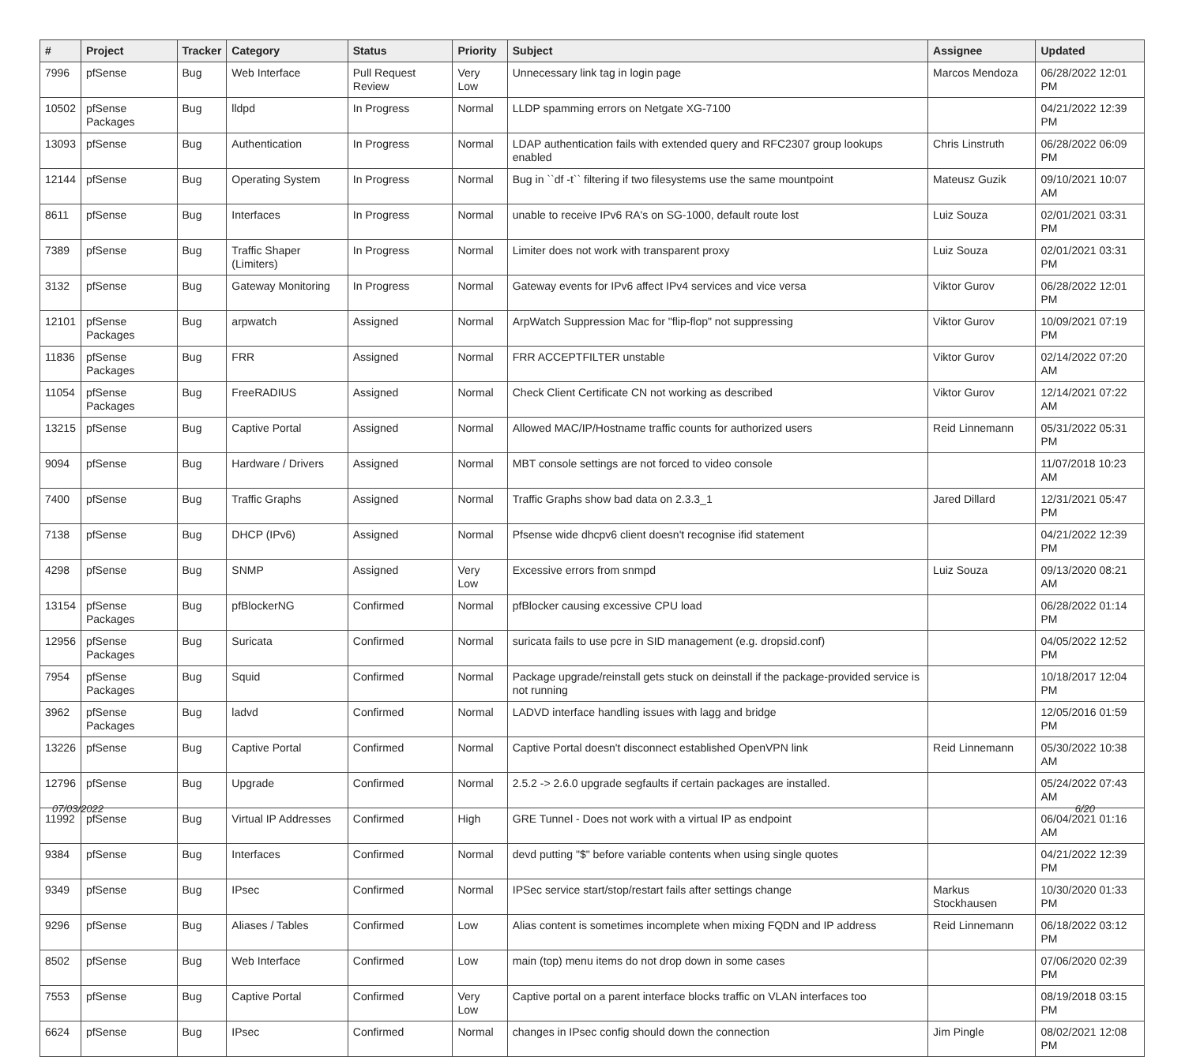| # | Project | Tracker | Category | Status | Priority | Subject | Assignee | Updated |
| --- | --- | --- | --- | --- | --- | --- | --- | --- |
| 7996 | pfSense | Bug | Web Interface | Pull Request Review | Very Low | Unnecessary link tag in login page | Marcos Mendoza | 06/28/2022 12:01 PM |
| 10502 | pfSense Packages | Bug | lldpd | In Progress | Normal | LLDP spamming errors on Netgate XG-7100 | | 04/21/2022 12:39 PM |
| 13093 | pfSense | Bug | Authentication | In Progress | Normal | LDAP authentication fails with extended query and RFC2307 group lookups enabled | Chris Linstruth | 06/28/2022 06:09 PM |
| 12144 | pfSense | Bug | Operating System | In Progress | Normal | Bug in ``df -t`` filtering if two filesystems use the same mountpoint | Mateusz Guzik | 09/10/2021 10:07 AM |
| 8611 | pfSense | Bug | Interfaces | In Progress | Normal | unable to receive IPv6 RA's on SG-1000, default route lost | Luiz Souza | 02/01/2021 03:31 PM |
| 7389 | pfSense | Bug | Traffic Shaper (Limiters) | In Progress | Normal | Limiter does not work with transparent proxy | Luiz Souza | 02/01/2021 03:31 PM |
| 3132 | pfSense | Bug | Gateway Monitoring | In Progress | Normal | Gateway events for IPv6 affect IPv4 services and vice versa | Viktor Gurov | 06/28/2022 12:01 PM |
| 12101 | pfSense Packages | Bug | arpwatch | Assigned | Normal | ArpWatch Suppression Mac for "flip-flop" not suppressing | Viktor Gurov | 10/09/2021 07:19 PM |
| 11836 | pfSense Packages | Bug | FRR | Assigned | Normal | FRR ACCEPTFILTER unstable | Viktor Gurov | 02/14/2022 07:20 AM |
| 11054 | pfSense Packages | Bug | FreeRADIUS | Assigned | Normal | Check Client Certificate CN not working as described | Viktor Gurov | 12/14/2021 07:22 AM |
| 13215 | pfSense | Bug | Captive Portal | Assigned | Normal | Allowed MAC/IP/Hostname traffic counts for authorized users | Reid Linnemann | 05/31/2022 05:31 PM |
| 9094 | pfSense | Bug | Hardware / Drivers | Assigned | Normal | MBT console settings are not forced to video console | | 11/07/2018 10:23 AM |
| 7400 | pfSense | Bug | Traffic Graphs | Assigned | Normal | Traffic Graphs show bad data on 2.3.3_1 | Jared Dillard | 12/31/2021 05:47 PM |
| 7138 | pfSense | Bug | DHCP (IPv6) | Assigned | Normal | Pfsense wide dhcpv6 client doesn't recognise ifid statement | | 04/21/2022 12:39 PM |
| 4298 | pfSense | Bug | SNMP | Assigned | Very Low | Excessive errors from snmpd | Luiz Souza | 09/13/2020 08:21 AM |
| 13154 | pfSense Packages | Bug | pfBlockerNG | Confirmed | Normal | pfBlocker causing excessive CPU load | | 06/28/2022 01:14 PM |
| 12956 | pfSense Packages | Bug | Suricata | Confirmed | Normal | suricata fails to use pcre in SID management (e.g. dropsid.conf) | | 04/05/2022 12:52 PM |
| 7954 | pfSense Packages | Bug | Squid | Confirmed | Normal | Package upgrade/reinstall gets stuck on deinstall if the package-provided service is not running | | 10/18/2017 12:04 PM |
| 3962 | pfSense Packages | Bug | ladvd | Confirmed | Normal | LADVD interface handling issues with lagg and bridge | | 12/05/2016 01:59 PM |
| 13226 | pfSense | Bug | Captive Portal | Confirmed | Normal | Captive Portal doesn't disconnect established OpenVPN link | Reid Linnemann | 05/30/2022 10:38 AM |
| 12796 | pfSense | Bug | Upgrade | Confirmed | Normal | 2.5.2 -> 2.6.0 upgrade segfaults if certain packages are installed. | | 05/24/2022 07:43 AM |
| 11992 | pfSense | Bug | Virtual IP Addresses | Confirmed | High | GRE Tunnel - Does not work with a virtual IP as endpoint | | 06/04/2021 01:16 AM |
| 9384 | pfSense | Bug | Interfaces | Confirmed | Normal | devd putting "$" before variable contents when using single quotes | | 04/21/2022 12:39 PM |
| 9349 | pfSense | Bug | IPsec | Confirmed | Normal | IPSec service start/stop/restart fails after settings change | Markus Stockhausen | 10/30/2020 01:33 PM |
| 9296 | pfSense | Bug | Aliases / Tables | Confirmed | Low | Alias content is sometimes incomplete when mixing FQDN and IP address | Reid Linnemann | 06/18/2022 03:12 PM |
| 8502 | pfSense | Bug | Web Interface | Confirmed | Low | main (top) menu items do not drop down in some cases | | 07/06/2020 02:39 PM |
| 7553 | pfSense | Bug | Captive Portal | Confirmed | Very Low | Captive portal on a parent interface blocks traffic on VLAN interfaces too | | 08/19/2018 03:15 PM |
| 6624 | pfSense | Bug | IPsec | Confirmed | Normal | changes in IPsec config should down the connection | Jim Pingle | 08/02/2021 12:08 PM |
07/03/2022 6/20